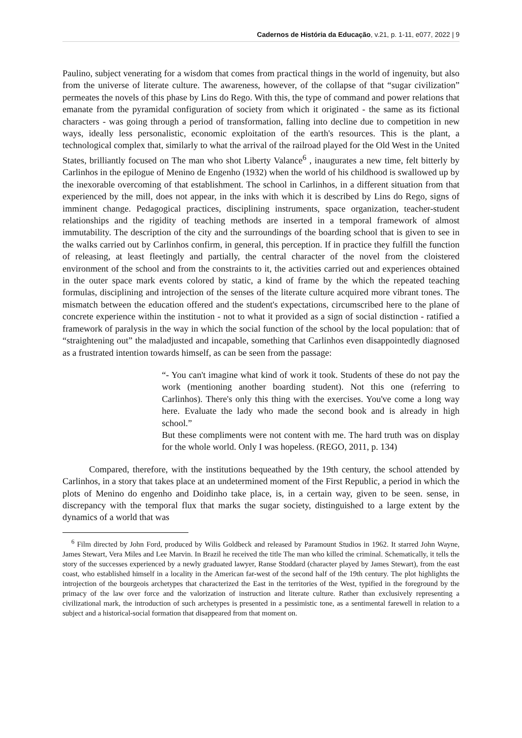Cadernos de História da Educação, v.21, p. 1-11, e077, 2022 | 9
Paulino, subject venerating for a wisdom that comes from practical things in the world of ingenuity, but also from the universe of literate culture. The awareness, however, of the collapse of that “sugar civilization” permeates the novels of this phase by Lins do Rego. With this, the type of command and power relations that emanate from the pyramidal configuration of society from which it originated - the same as its fictional characters - was going through a period of transformation, falling into decline due to competition in new ways, ideally less personalistic, economic exploitation of the earth's resources. This is the plant, a technological complex that, similarly to what the arrival of the railroad played for the Old West in the United States, brilliantly focused on The man who shot Liberty Valance<sup>6</sup> , inaugurates a new time, felt bitterly by Carlinhos in the epilogue of Menino de Engenho (1932) when the world of his childhood is swallowed up by the inexorable overcoming of that establishment. The school in Carlinhos, in a different situation from that experienced by the mill, does not appear, in the inks with which it is described by Lins do Rego, signs of imminent change. Pedagogical practices, disciplining instruments, space organization, teacher-student relationships and the rigidity of teaching methods are inserted in a temporal framework of almost immutability. The description of the city and the surroundings of the boarding school that is given to see in the walks carried out by Carlinhos confirm, in general, this perception. If in practice they fulfill the function of releasing, at least fleetingly and partially, the central character of the novel from the cloistered environment of the school and from the constraints to it, the activities carried out and experiences obtained in the outer space mark events colored by static, a kind of frame by the which the repeated teaching formulas, disciplining and introjection of the senses of the literate culture acquired more vibrant tones. The mismatch between the education offered and the student's expectations, circumscribed here to the plane of concrete experience within the institution - not to what it provided as a sign of social distinction - ratified a framework of paralysis in the way in which the social function of the school by the local population: that of “straightening out” the maladjusted and incapable, something that Carlinhos even disappointedly diagnosed as a frustrated intention towards himself, as can be seen from the passage:
“- You can't imagine what kind of work it took. Students of these do not pay the work (mentioning another boarding student). Not this one (referring to Carlinhos). There's only this thing with the exercises. You've come a long way here. Evaluate the lady who made the second book and is already in high school.”
But these compliments were not content with me. The hard truth was on display for the whole world. Only I was hopeless. (REGO, 2011, p. 134)
Compared, therefore, with the institutions bequeathed by the 19th century, the school attended by Carlinhos, in a story that takes place at an undetermined moment of the First Republic, a period in which the plots of Menino do engenho and Doidinho take place, is, in a certain way, given to be seen. sense, in discrepancy with the temporal flux that marks the sugar society, distinguished to a large extent by the dynamics of a world that was
<sup>6</sup> Film directed by John Ford, produced by Wilis Goldbeck and released by Paramount Studios in 1962. It starred John Wayne, James Stewart, Vera Miles and Lee Marvin. In Brazil he received the title The man who killed the criminal. Schematically, it tells the story of the successes experienced by a newly graduated lawyer, Ranse Stoddard (character played by James Stewart), from the east coast, who established himself in a locality in the American far-west of the second half of the 19th century. The plot highlights the introjection of the bourgeois archetypes that characterized the East in the territories of the West, typified in the foreground by the primacy of the law over force and the valorization of instruction and literate culture. Rather than exclusively representing a civilizational mark, the introduction of such archetypes is presented in a pessimistic tone, as a sentimental farewell in relation to a subject and a historical-social formation that disappeared from that moment on.